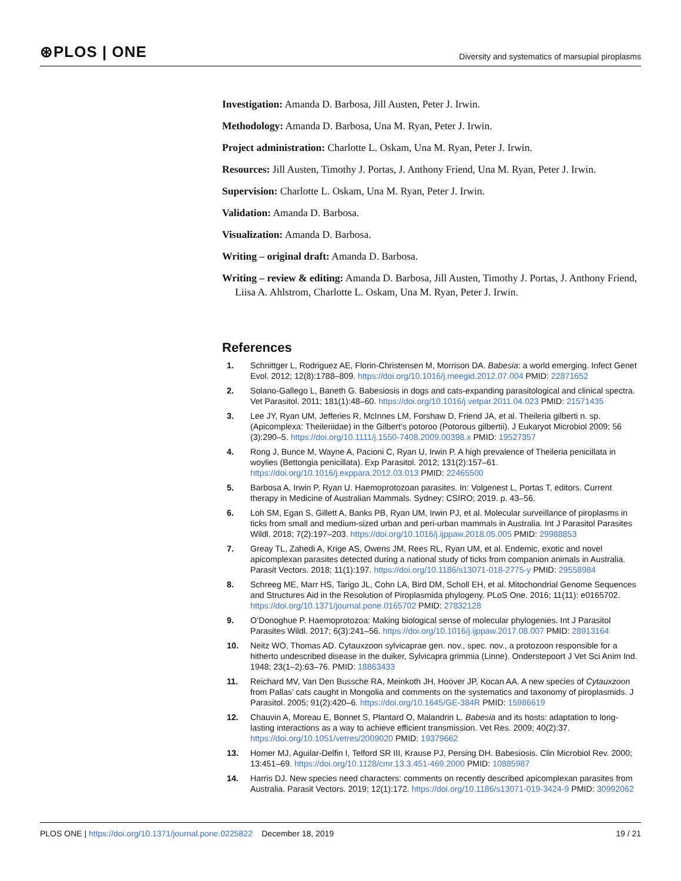⊛PLOS | ONE
Diversity and systematics of marsupial piroplasms
Investigation: Amanda D. Barbosa, Jill Austen, Peter J. Irwin.
Methodology: Amanda D. Barbosa, Una M. Ryan, Peter J. Irwin.
Project administration: Charlotte L. Oskam, Una M. Ryan, Peter J. Irwin.
Resources: Jill Austen, Timothy J. Portas, J. Anthony Friend, Una M. Ryan, Peter J. Irwin.
Supervision: Charlotte L. Oskam, Una M. Ryan, Peter J. Irwin.
Validation: Amanda D. Barbosa.
Visualization: Amanda D. Barbosa.
Writing – original draft: Amanda D. Barbosa.
Writing – review & editing: Amanda D. Barbosa, Jill Austen, Timothy J. Portas, J. Anthony Friend, Liisa A. Ahlstrom, Charlotte L. Oskam, Una M. Ryan, Peter J. Irwin.
References
1. Schnittger L, Rodriguez AE, Florin-Christensen M, Morrison DA. Babesia: a world emerging. Infect Genet Evol. 2012; 12(8):1788–809. https://doi.org/10.1016/j.meegid.2012.07.004 PMID: 22871652
2. Solano-Gallego L, Baneth G. Babesiosis in dogs and cats-expanding parasitological and clinical spectra. Vet Parasitol. 2011; 181(1):48–60. https://doi.org/10.1016/j.vetpar.2011.04.023 PMID: 21571435
3. Lee JY, Ryan UM, Jefferies R, McInnes LM, Forshaw D, Friend JA, et al. Theileria gilberti n. sp. (Apicomplexa: Theileriidae) in the Gilbert’s potoroo (Potorous gilbertii). J Eukaryot Microbiol 2009; 56 (3):290–5. https://doi.org/10.1111/j.1550-7408.2009.00398.x PMID: 19527357
4. Rong J, Bunce M, Wayne A, Pacioni C, Ryan U, Irwin P. A high prevalence of Theileria penicillata in woylies (Bettongia penicillata). Exp Parasitol. 2012; 131(2):157–61. https://doi.org/10.1016/j.exppara.2012.03.013 PMID: 22465500
5. Barbosa A, Irwin P, Ryan U. Haemoprotozoan parasites. In: Volgenest L, Portas T, editors. Current therapy in Medicine of Australian Mammals. Sydney: CSIRO; 2019. p. 43–56.
6. Loh SM, Egan S, Gillett A, Banks PB, Ryan UM, Irwin PJ, et al. Molecular surveillance of piroplasms in ticks from small and medium-sized urban and peri-urban mammals in Australia. Int J Parasitol Parasites Wildl. 2018; 7(2):197–203. https://doi.org/10.1016/j.ijppaw.2018.05.005 PMID: 29988853
7. Greay TL, Zahedi A, Krige AS, Owens JM, Rees RL, Ryan UM, et al. Endemic, exotic and novel apicomplexan parasites detected during a national study of ticks from companion animals in Australia. Parasit Vectors. 2018; 11(1):197. https://doi.org/10.1186/s13071-018-2775-y PMID: 29558984
8. Schreeg ME, Marr HS, Tarigo JL, Cohn LA, Bird DM, Scholl EH, et al. Mitochondrial Genome Sequences and Structures Aid in the Resolution of Piroplasmida phylogeny. PLoS One. 2016; 11(11): e0165702. https://doi.org/10.1371/journal.pone.0165702 PMID: 27832128
9. O’Donoghue P. Haemoprotozoa: Making biological sense of molecular phylogenies. Int J Parasitol Parasites Wildl. 2017; 6(3):241–56. https://doi.org/10.1016/j.ijppaw.2017.08.007 PMID: 28913164
10. Neitz WO, Thomas AD. Cytauxzoon sylvicaprae gen. nov., spec. nov., a protozoon responsible for a hitherto undescribed disease in the duiker, Sylvicapra grimmia (Linne). Onderstepoort J Vet Sci Anim Ind. 1948; 23(1–2):63–76. PMID: 18863433
11. Reichard MV, Van Den Bussche RA, Meinkoth JH, Hoover JP, Kocan AA. A new species of Cytauxzoon from Pallas’ cats caught in Mongolia and comments on the systematics and taxonomy of piroplasmids. J Parasitol. 2005; 91(2):420–6. https://doi.org/10.1645/GE-384R PMID: 15986619
12. Chauvin A, Moreau E, Bonnet S, Plantard O, Malandrin L. Babesia and its hosts: adaptation to long-lasting interactions as a way to achieve efficient transmission. Vet Res. 2009; 40(2):37. https://doi.org/10.1051/vetres/2009020 PMID: 19379662
13. Homer MJ, Aguilar-Delfin I, Telford SR III, Krause PJ, Persing DH. Babesiosis. Clin Microbiol Rev. 2000; 13:451–69. https://doi.org/10.1128/cmr.13.3.451-469.2000 PMID: 10885987
14. Harris DJ. New species need characters: comments on recently described apicomplexan parasites from Australia. Parasit Vectors. 2019; 12(1):172. https://doi.org/10.1186/s13071-019-3424-9 PMID: 30992062
PLOS ONE | https://doi.org/10.1371/journal.pone.0225822 December 18, 2019 19 / 21